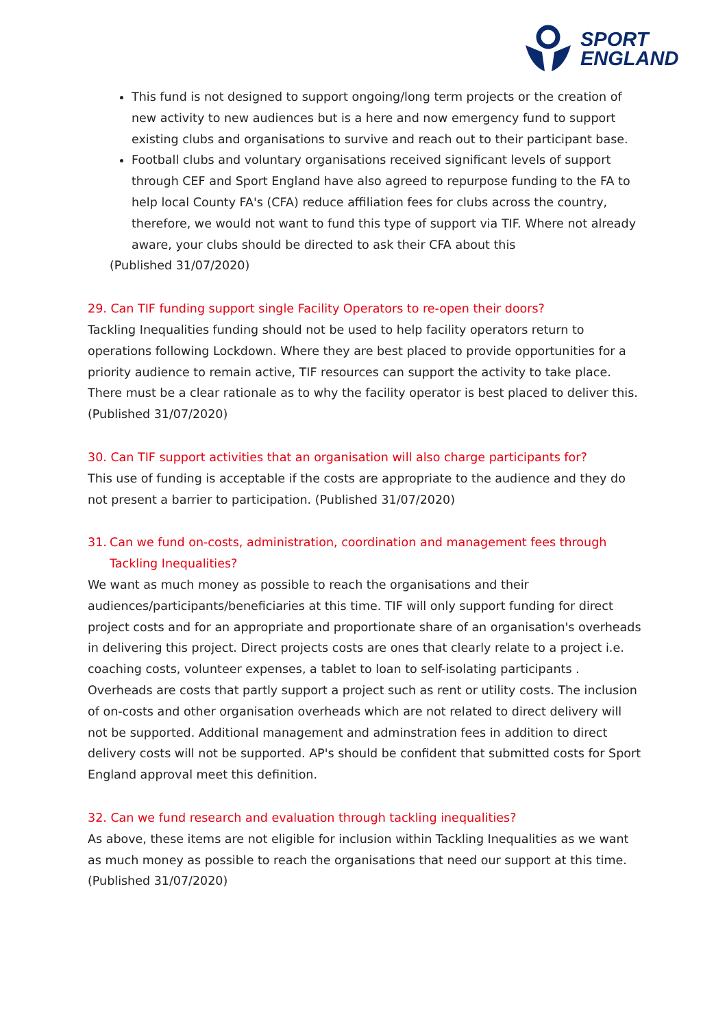SPORT
ENGLAND
This fund is not designed to support ongoing/long term projects or the creation of new activity to new audiences but is a here and now emergency fund to support existing clubs and organisations to survive and reach out to their participant base.
Football clubs and voluntary organisations received significant levels of support through CEF and Sport England have also agreed to repurpose funding to the FA to help local County FA's (CFA) reduce affiliation fees for clubs across the country, therefore, we would not want to fund this type of support via TIF. Where not already aware, your clubs should be directed to ask their CFA about this
(Published 31/07/2020)
29. Can TIF funding support single Facility Operators to re-open their doors?
Tackling Inequalities funding should not be used to help facility operators return to operations following Lockdown. Where they are best placed to provide opportunities for a priority audience to remain active, TIF resources can support the activity to take place. There must be a clear rationale as to why the facility operator is best placed to deliver this. (Published 31/07/2020)
30. Can TIF support activities that an organisation will also charge participants for?
This use of funding is acceptable if the costs are appropriate to the audience and they do not present a barrier to participation. (Published 31/07/2020)
31. Can we fund on-costs, administration, coordination and management fees through Tackling Inequalities?
We want as much money as possible to reach the organisations and their audiences/participants/beneficiaries at this time. TIF will only support funding for direct project costs and for an appropriate and proportionate share of an organisation's overheads in delivering this project. Direct projects costs are ones that clearly relate to a project i.e. coaching costs, volunteer expenses, a tablet to loan to self-isolating participants . Overheads are costs that partly support a project such as rent or utility costs. The inclusion of on-costs and other organisation overheads which are not related to direct delivery will not be supported. Additional management and adminstration fees in addition to direct delivery costs will not be supported. AP's should be confident that submitted costs for Sport England approval meet this definition.
32. Can we fund research and evaluation through tackling inequalities?
As above, these items are not eligible for inclusion within Tackling Inequalities as we want as much money as possible to reach the organisations that need our support at this time. (Published 31/07/2020)